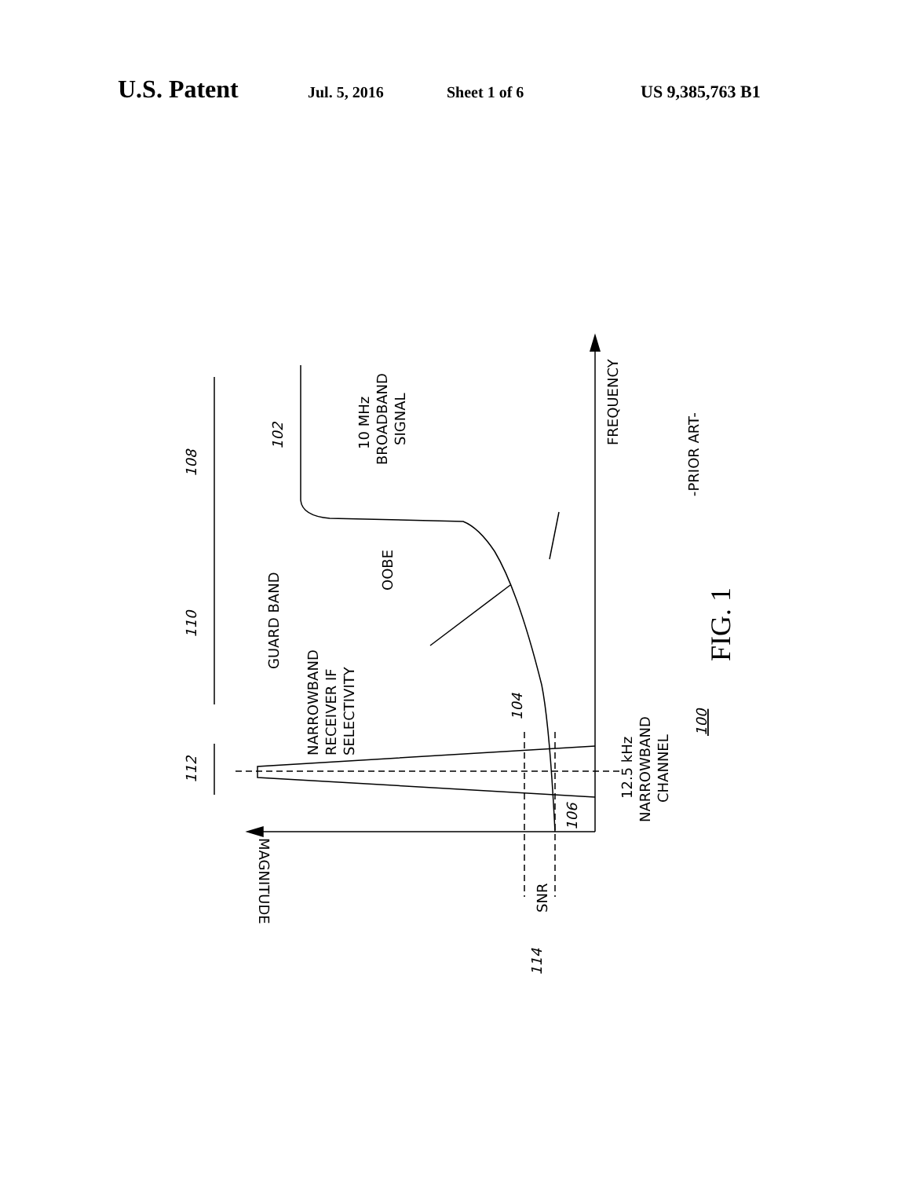U.S. Patent Jul. 5, 2016 Sheet 1 of 6 US 9,385,763 B1
OOBE
GUARD BAND
NARROWBAND
RECEIVER IF
SELECTIVITY
10 MHz
BROADBAND
SIGNAL
FREQUENCY
-PRIOR ART-
12.5 kHz
NARROWBAND
CHANNEL
MAGNITUDE
SNR
108
110
112
102
104
106
114
100
FIG. 1